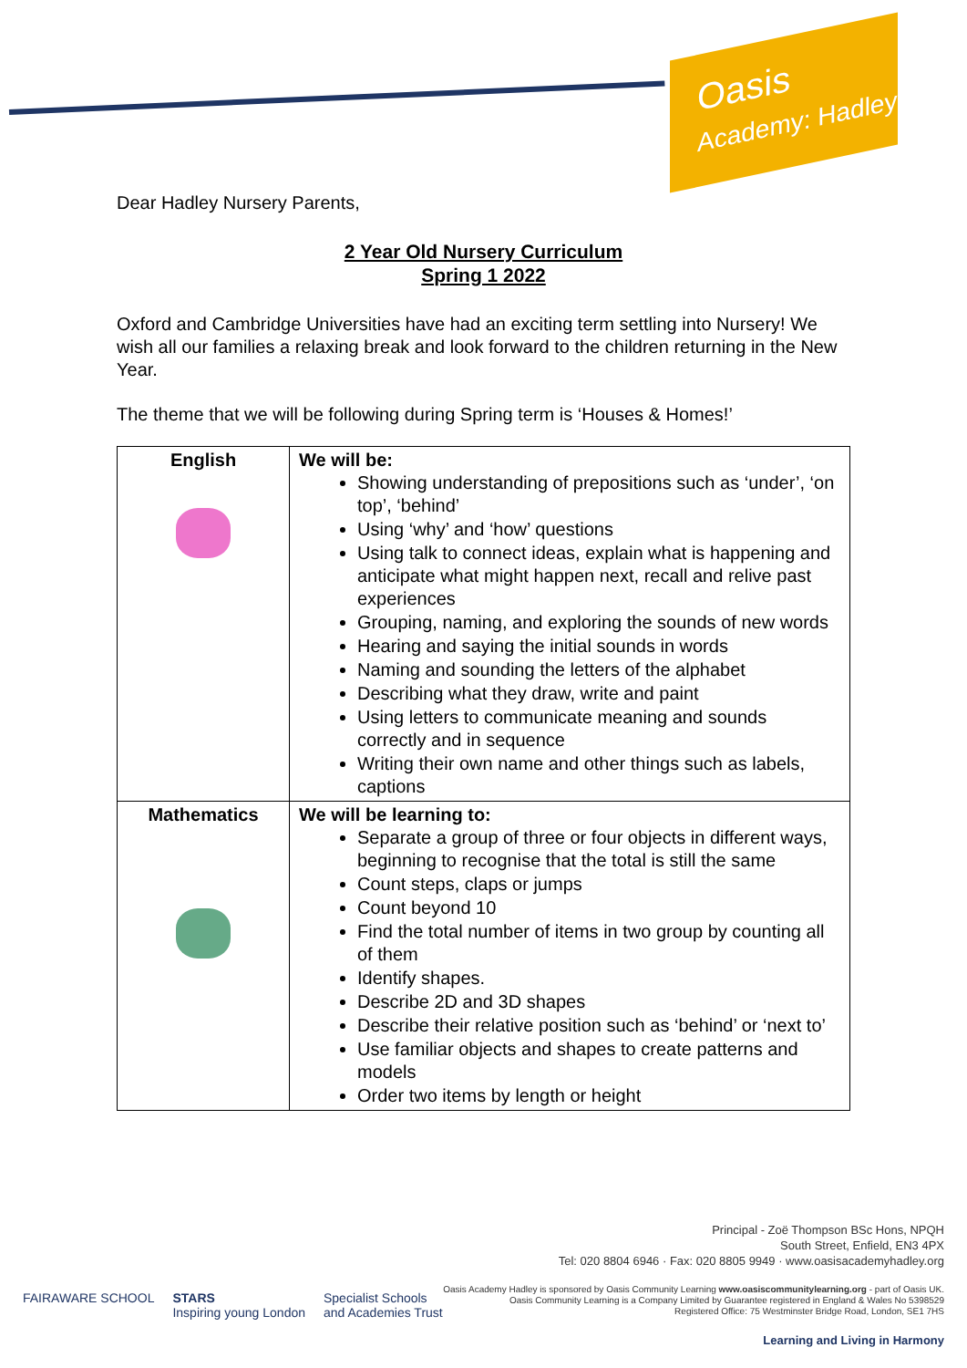Oasis
Academy: Hadley
Dear Hadley Nursery Parents,
2 Year Old Nursery Curriculum
Spring 1 2022
Oxford and Cambridge Universities have had an exciting term settling into Nursery! We wish all our families a relaxing break and look forward to the children returning in the New Year.
The theme that we will be following during Spring term is ‘Houses & Homes!’
| English | We will be: Showing understanding of prepositions such as ‘under’, ‘on top’, ‘behind’ Using ‘why’ and ‘how’ questions Using talk to connect ideas, explain what is happening and anticipate what might happen next, recall and relive past experiences Grouping, naming, and exploring the sounds of new words Hearing and saying the initial sounds in words Naming and sounding the letters of the alphabet Describing what they draw, write and paint Using letters to communicate meaning and sounds correctly and in sequence Writing their own name and other things such as labels, captions |
| Mathematics | We will be learning to: Separate a group of three or four objects in different ways, beginning to recognise that the total is still the same Count steps, claps or jumps Count beyond 10 Find the total number of items in two group by counting all of them Identify shapes. Describe 2D and 3D shapes Describe their relative position such as ‘behind’ or ‘next to’ Use familiar objects and shapes to create patterns and models Order two items by length or height |
Principal - Zoë Thompson BSc Hons, NPQH
South Street, Enfield, EN3 4PX
Tel: 020 8804 6946 · Fax: 020 8805 9949 · www.oasisacademyhadley.org
Oasis Academy Hadley is sponsored by Oasis Community Learning www.oasiscommunitylearning.org - part of Oasis UK.
Oasis Community Learning is a Company Limited by Guarantee registered in England & Wales No 5398529
Registered Office: 75 Westminster Bridge Road, London, SE1 7HS
Learning and Living in Harmony
FAIRAWARE SCHOOL STARS
Inspiring young London Specialist Schools
and Academies Trust